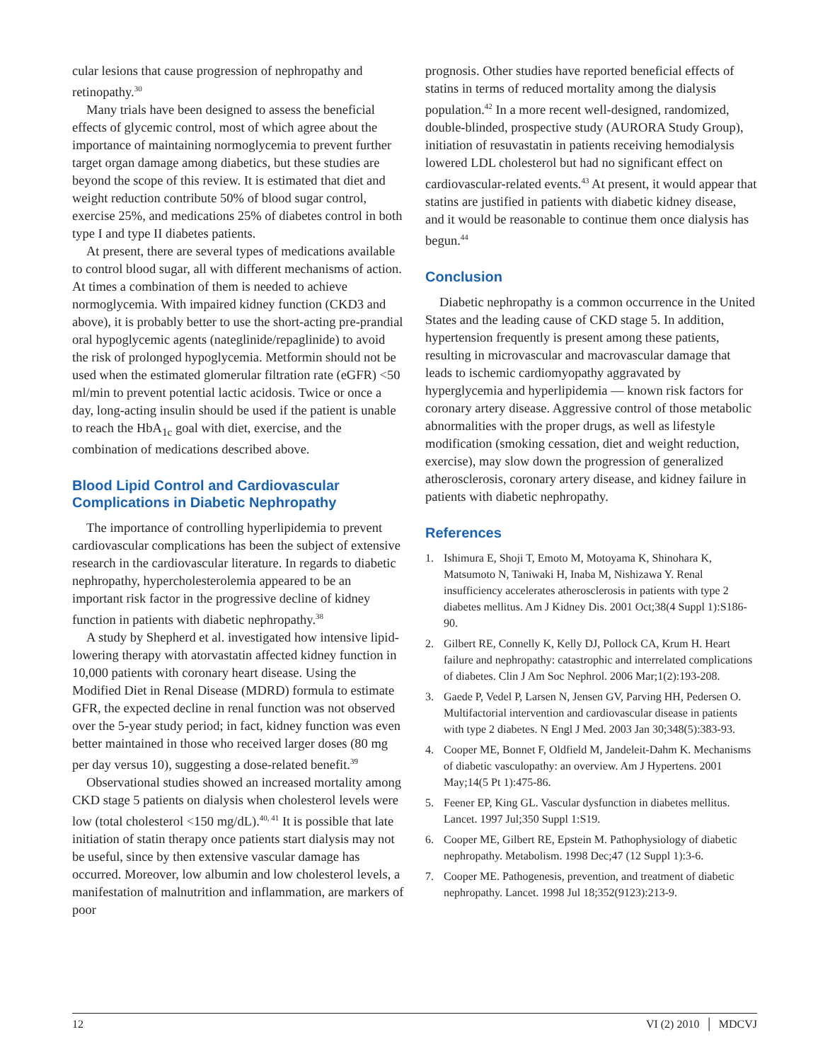cular lesions that cause progression of nephropathy and retinopathy.<sup>30</sup>
Many trials have been designed to assess the beneficial effects of glycemic control, most of which agree about the importance of maintaining normoglycemia to prevent further target organ damage among diabetics, but these studies are beyond the scope of this review. It is estimated that diet and weight reduction contribute 50% of blood sugar control, exercise 25%, and medications 25% of diabetes control in both type I and type II diabetes patients.
At present, there are several types of medications available to control blood sugar, all with different mechanisms of action. At times a combination of them is needed to achieve normoglycemia. With impaired kidney function (CKD3 and above), it is probably better to use the short-acting pre-prandial oral hypoglycemic agents (nateglinide/repaglinide) to avoid the risk of prolonged hypoglycemia. Metformin should not be used when the estimated glomerular filtration rate (eGFR) <50 ml/min to prevent potential lactic acidosis. Twice or once a day, long-acting insulin should be used if the patient is unable to reach the HbA<sub>1c</sub> goal with diet, exercise, and the combination of medications described above.
Blood Lipid Control and Cardiovascular Complications in Diabetic Nephropathy
The importance of controlling hyperlipidemia to prevent cardiovascular complications has been the subject of extensive research in the cardiovascular literature. In regards to diabetic nephropathy, hypercholesterolemia appeared to be an important risk factor in the progressive decline of kidney function in patients with diabetic nephropathy.<sup>38</sup>
A study by Shepherd et al. investigated how intensive lipid-lowering therapy with atorvastatin affected kidney function in 10,000 patients with coronary heart disease. Using the Modified Diet in Renal Disease (MDRD) formula to estimate GFR, the expected decline in renal function was not observed over the 5-year study period; in fact, kidney function was even better maintained in those who received larger doses (80 mg per day versus 10), suggesting a dose-related benefit.<sup>39</sup>
Observational studies showed an increased mortality among CKD stage 5 patients on dialysis when cholesterol levels were low (total cholesterol <150 mg/dL).<sup>40, 41</sup> It is possible that late initiation of statin therapy once patients start dialysis may not be useful, since by then extensive vascular damage has occurred. Moreover, low albumin and low cholesterol levels, a manifestation of malnutrition and inflammation, are markers of poor
prognosis. Other studies have reported beneficial effects of statins in terms of reduced mortality among the dialysis population.<sup>42</sup> In a more recent well-designed, randomized, double-blinded, prospective study (AURORA Study Group), initiation of resuvastatin in patients receiving hemodialysis lowered LDL cholesterol but had no significant effect on cardiovascular-related events.<sup>43</sup> At present, it would appear that statins are justified in patients with diabetic kidney disease, and it would be reasonable to continue them once dialysis has begun.<sup>44</sup>
Conclusion
Diabetic nephropathy is a common occurrence in the United States and the leading cause of CKD stage 5. In addition, hypertension frequently is present among these patients, resulting in microvascular and macrovascular damage that leads to ischemic cardiomyopathy aggravated by hyperglycemia and hyperlipidemia — known risk factors for coronary artery disease. Aggressive control of those metabolic abnormalities with the proper drugs, as well as lifestyle modification (smoking cessation, diet and weight reduction, exercise), may slow down the progression of generalized atherosclerosis, coronary artery disease, and kidney failure in patients with diabetic nephropathy.
References
1. Ishimura E, Shoji T, Emoto M, Motoyama K, Shinohara K, Matsumoto N, Taniwaki H, Inaba M, Nishizawa Y. Renal insufficiency accelerates atherosclerosis in patients with type 2 diabetes mellitus. Am J Kidney Dis. 2001 Oct;38(4 Suppl 1):S186-90.
2. Gilbert RE, Connelly K, Kelly DJ, Pollock CA, Krum H. Heart failure and nephropathy: catastrophic and interrelated complications of diabetes. Clin J Am Soc Nephrol. 2006 Mar;1(2):193-208.
3. Gaede P, Vedel P, Larsen N, Jensen GV, Parving HH, Pedersen O. Multifactorial intervention and cardiovascular disease in patients with type 2 diabetes. N Engl J Med. 2003 Jan 30;348(5):383-93.
4. Cooper ME, Bonnet F, Oldfield M, Jandeleit-Dahm K. Mechanisms of diabetic vasculopathy: an overview. Am J Hypertens. 2001 May;14(5 Pt 1):475-86.
5. Feener EP, King GL. Vascular dysfunction in diabetes mellitus. Lancet. 1997 Jul;350 Suppl 1:S19.
6. Cooper ME, Gilbert RE, Epstein M. Pathophysiology of diabetic nephropathy. Metabolism. 1998 Dec;47 (12 Suppl 1):3-6.
7. Cooper ME. Pathogenesis, prevention, and treatment of diabetic nephropathy. Lancet. 1998 Jul 18;352(9123):213-9.
12 VI (2) 2010 │ MDCVJ